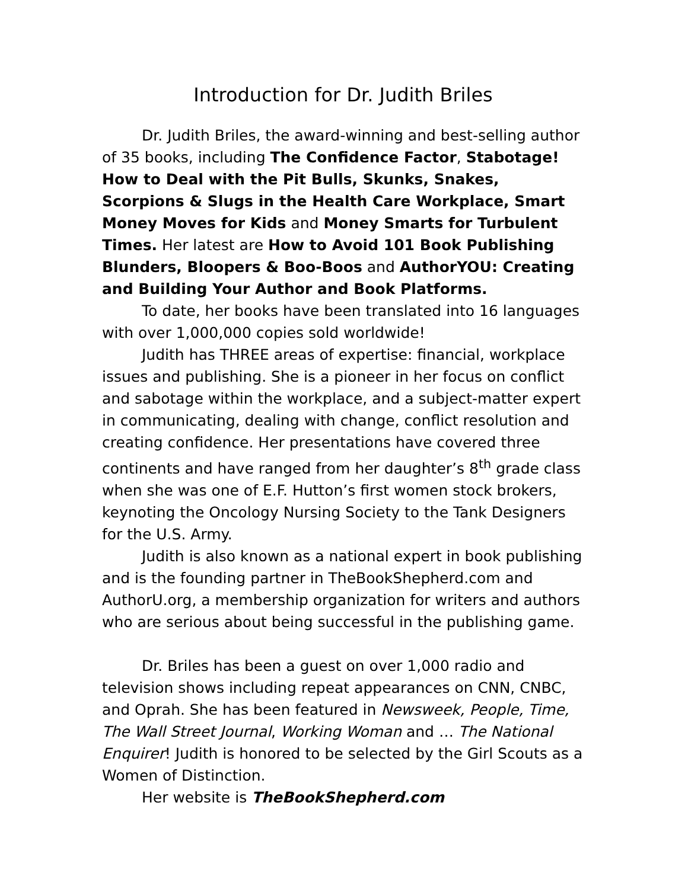Introduction for Dr. Judith Briles
Dr. Judith Briles, the award-winning and best-selling author of 35 books, including The Confidence Factor, Stabotage! How to Deal with the Pit Bulls, Skunks, Snakes, Scorpions & Slugs in the Health Care Workplace, Smart Money Moves for Kids and Money Smarts for Turbulent Times. Her latest are How to Avoid 101 Book Publishing Blunders, Bloopers & Boo-Boos and AuthorYOU: Creating and Building Your Author and Book Platforms.
To date, her books have been translated into 16 languages with over 1,000,000 copies sold worldwide!
Judith has THREE areas of expertise: financial, workplace issues and publishing. She is a pioneer in her focus on conflict and sabotage within the workplace, and a subject-matter expert in communicating, dealing with change, conflict resolution and creating confidence. Her presentations have covered three continents and have ranged from her daughter’s 8<sup>th</sup> grade class when she was one of E.F. Hutton’s first women stock brokers, keynoting the Oncology Nursing Society to the Tank Designers for the U.S. Army.
Judith is also known as a national expert in book publishing and is the founding partner in TheBookShepherd.com and AuthorU.org, a membership organization for writers and authors who are serious about being successful in the publishing game.
Dr. Briles has been a guest on over 1,000 radio and television shows including repeat appearances on CNN, CNBC, and Oprah. She has been featured in Newsweek, People, Time, The Wall Street Journal, Working Woman and … The National Enquirer! Judith is honored to be selected by the Girl Scouts as a Women of Distinction.
Her website is TheBookShepherd.com